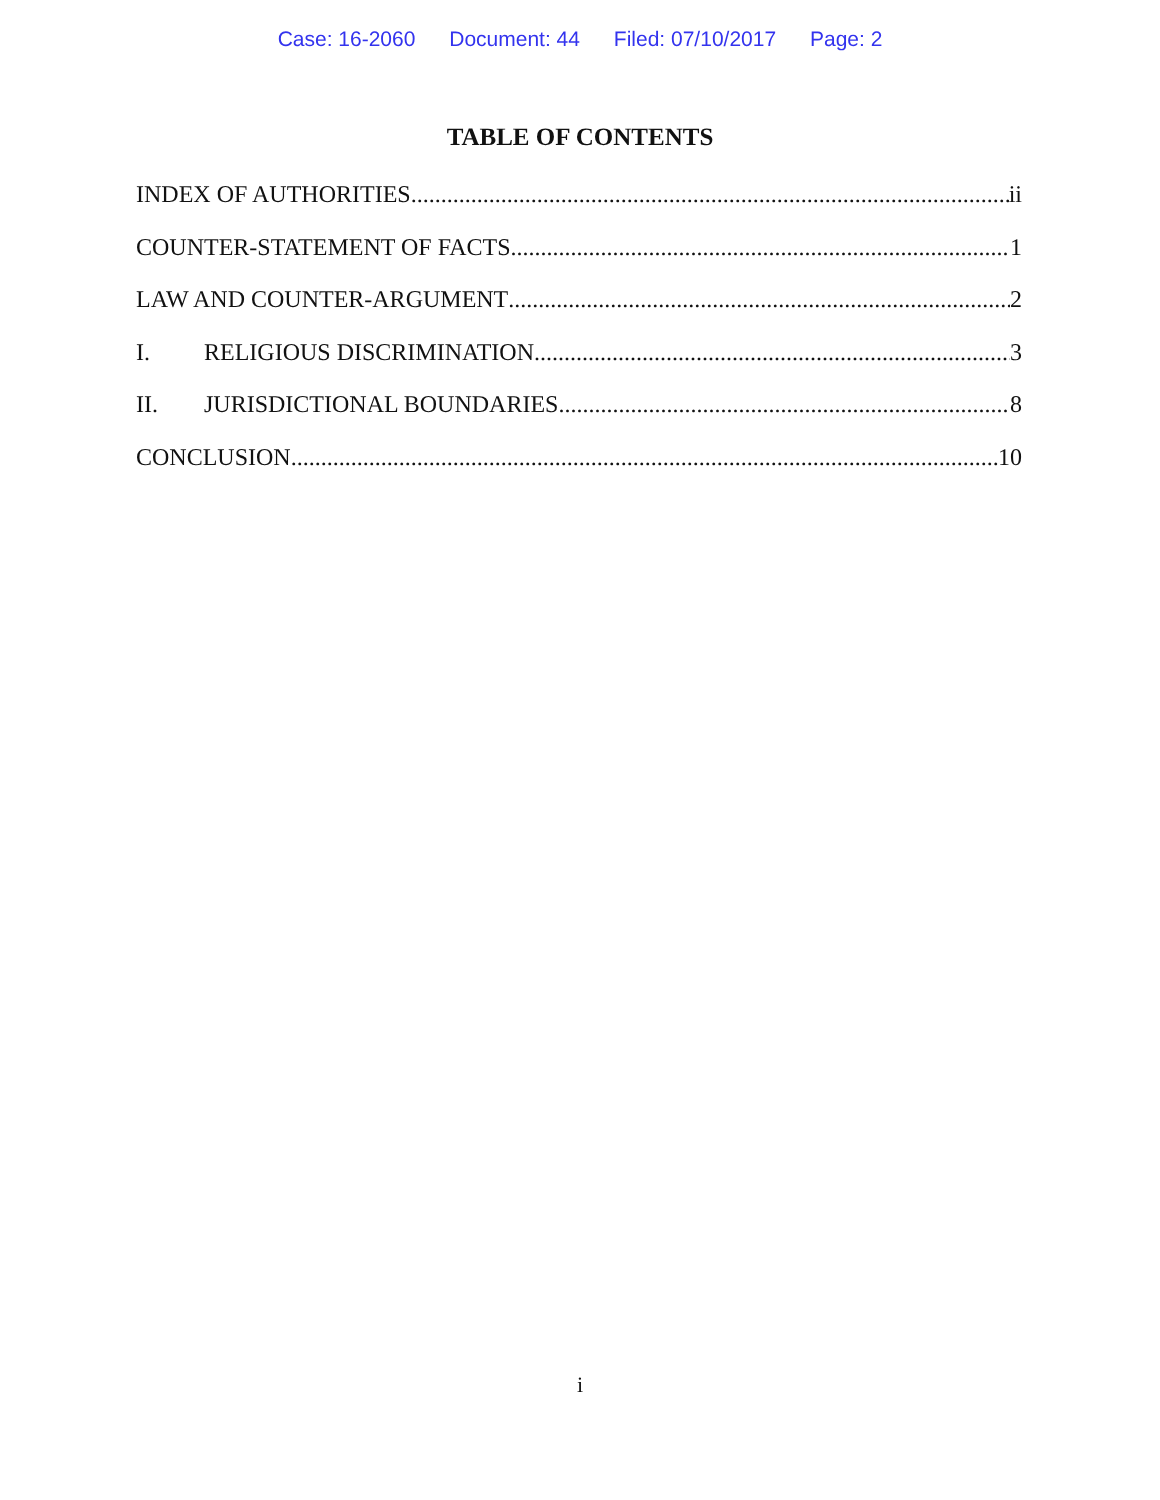Case: 16-2060 Document: 44 Filed: 07/10/2017 Page: 2
TABLE OF CONTENTS
INDEX OF AUTHORITIES ii
COUNTER-STATEMENT OF FACTS 1
LAW AND COUNTER-ARGUMENT 2
I. RELIGIOUS DISCRIMINATION 3
II. JURISDICTIONAL BOUNDARIES 8
CONCLUSION 10
i